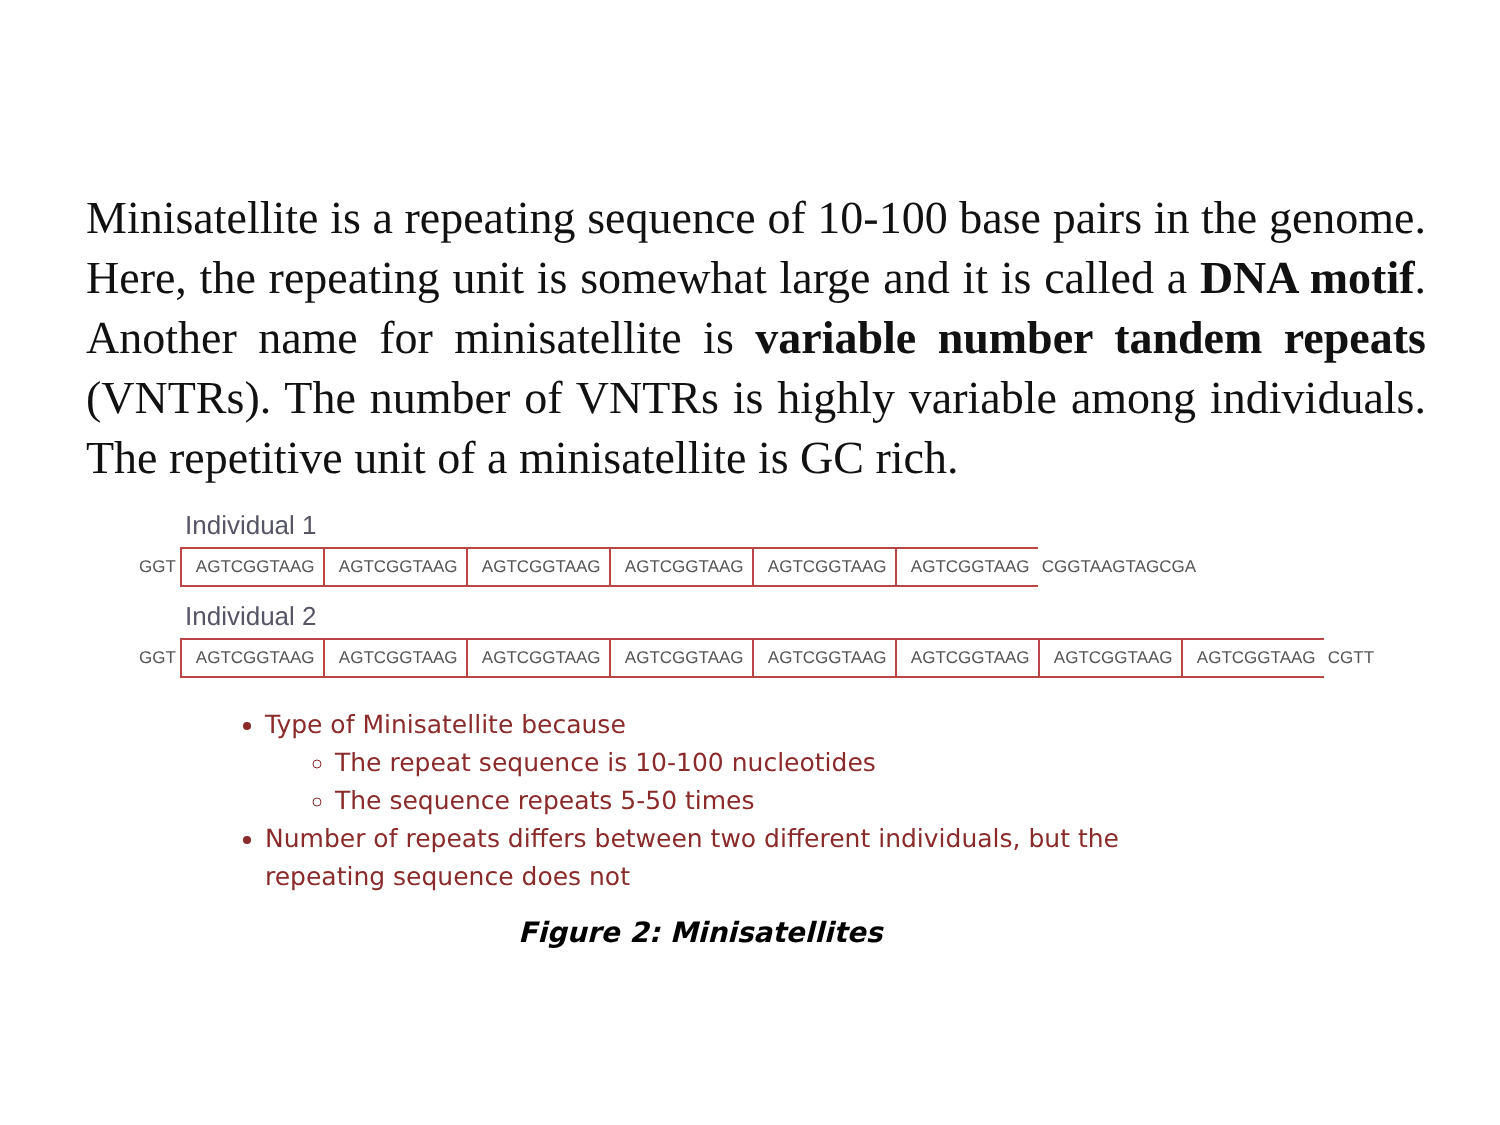Minisatellite is a repeating sequence of 10-100 base pairs in the genome. Here, the repeating unit is somewhat large and it is called a DNA motif. Another name for minisatellite is variable number tandem repeats (VNTRs). The number of VNTRs is highly variable among individuals. The repetitive unit of a minisatellite is GC rich.
Individual 1
GGT AGTCGGTAAG AGTCGGTAAG AGTCGGTAAG AGTCGGTAAG AGTCGGTAAG AGTCGGTAAG CGGTAAGTAGCGA
Individual 2
GGT AGTCGGTAAG AGTCGGTAAG AGTCGGTAAG AGTCGGTAAG AGTCGGTAAG AGTCGGTAAG AGTCGGTAAG AGTCGGTAAG CGTT
Type of Minisatellite because
The repeat sequence is 10-100 nucleotides
The sequence repeats 5-50 times
Number of repeats differs between two different individuals, but the repeating sequence does not
Figure 2: Minisatellites